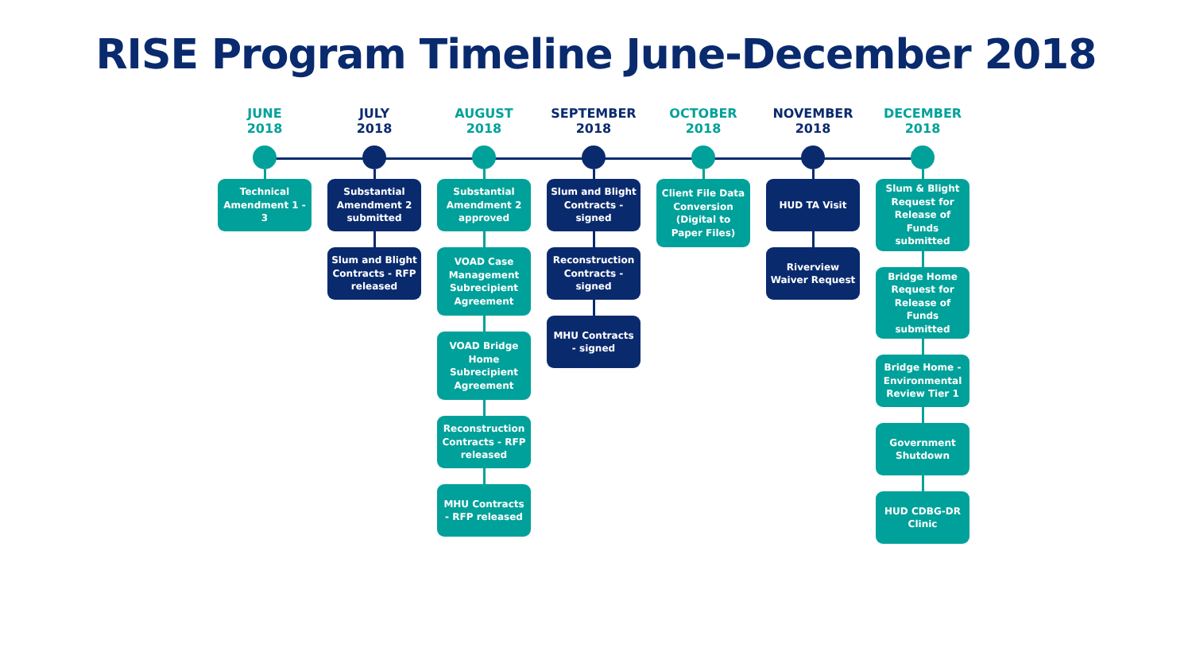RISE Program Timeline June-December 2018
JUNE
2018
Technical Amendment 1 - 3
JULY
2018
Substantial Amendment 2 submitted
Slum and Blight Contracts - RFP released
AUGUST
2018
Substantial Amendment 2 approved
VOAD Case Management Subrecipient Agreement
VOAD Bridge Home Subrecipient Agreement
Reconstruction Contracts - RFP released
MHU Contracts - RFP released
SEPTEMBER
2018
Slum and Blight Contracts - signed
Reconstruction Contracts - signed
MHU Contracts - signed
OCTOBER
2018
Client File Data Conversion (Digital to Paper Files)
NOVEMBER
2018
HUD TA Visit
Riverview Waiver Request
DECEMBER
2018
Slum & Blight Request for Release of Funds submitted
Bridge Home Request for Release of Funds submitted
Bridge Home - Environmental Review Tier 1
Government Shutdown
HUD CDBG-DR Clinic